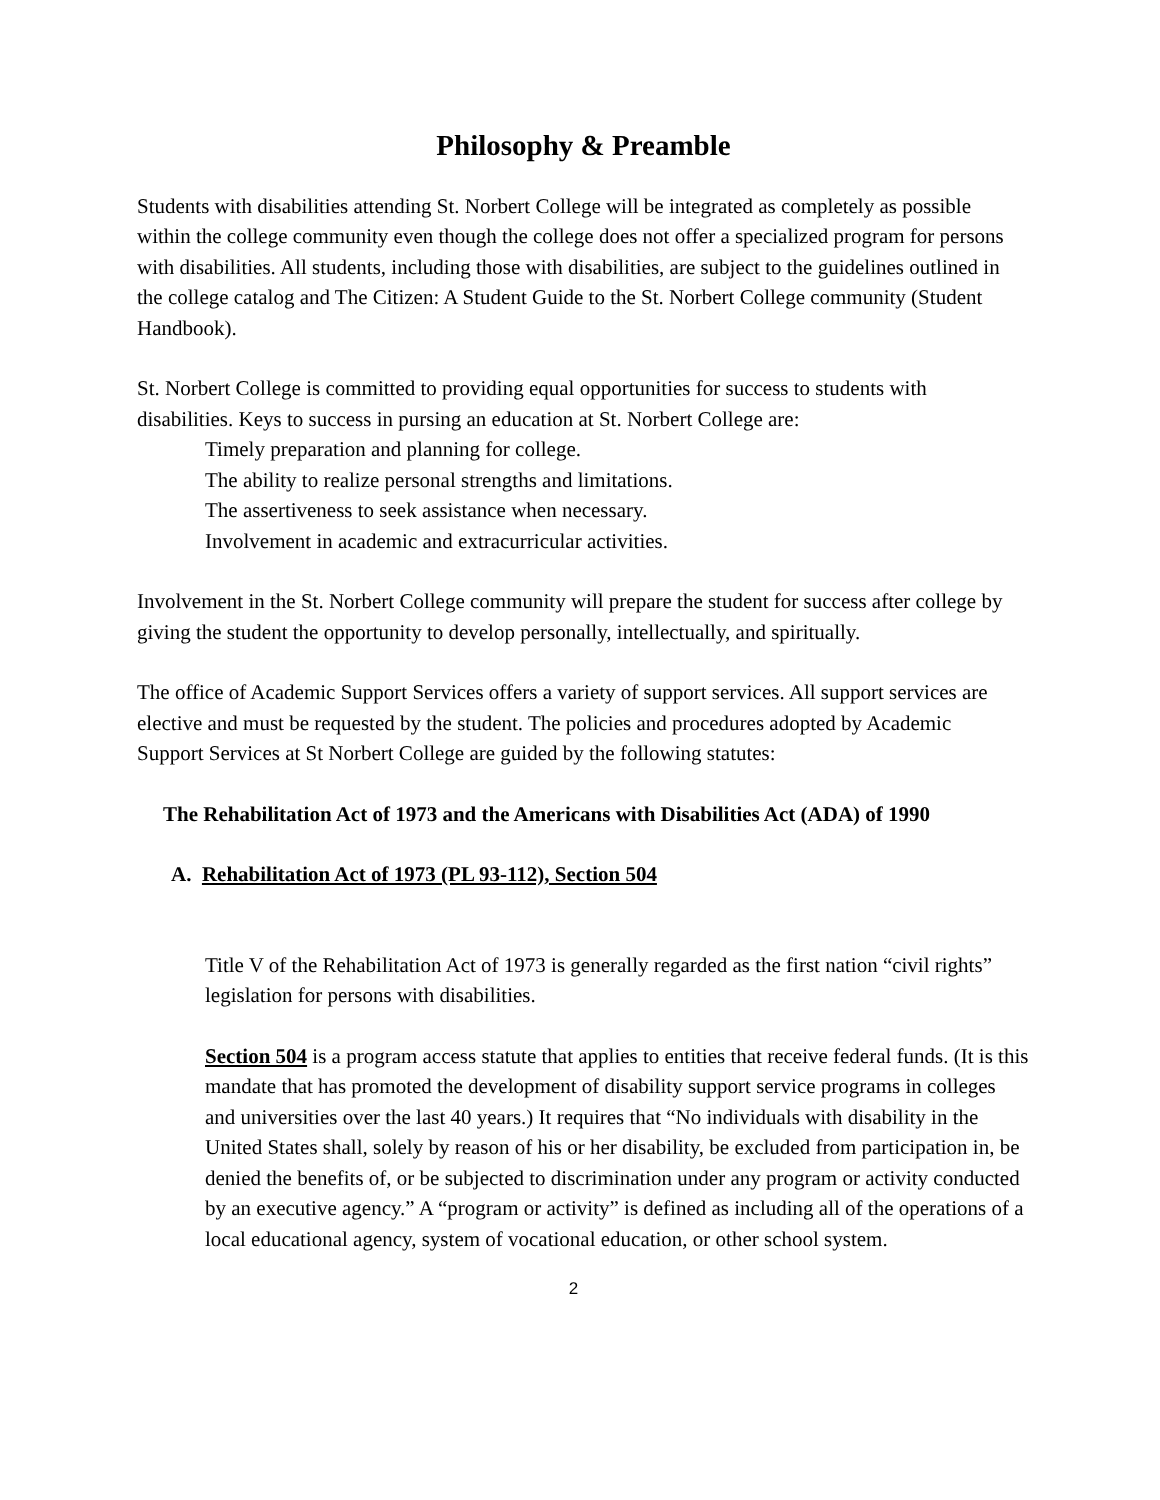Philosophy & Preamble
Students with disabilities attending St. Norbert College will be integrated as completely as possible within the college community even though the college does not offer a specialized program for persons with disabilities. All students, including those with disabilities, are subject to the guidelines outlined in the college catalog and The Citizen: A Student Guide to the St. Norbert College community (Student Handbook).
St. Norbert College is committed to providing equal opportunities for success to students with disabilities. Keys to success in pursing an education at St. Norbert College are:
Timely preparation and planning for college.
The ability to realize personal strengths and limitations.
The assertiveness to seek assistance when necessary.
Involvement in academic and extracurricular activities.
Involvement in the St. Norbert College community will prepare the student for success after college by giving the student the opportunity to develop personally, intellectually, and spiritually.
The office of Academic Support Services offers a variety of support services. All support services are elective and must be requested by the student. The policies and procedures adopted by Academic Support Services at St Norbert College are guided by the following statutes:
The Rehabilitation Act of 1973 and the Americans with Disabilities Act (ADA) of 1990
A. Rehabilitation Act of 1973 (PL 93-112), Section 504
Title V of the Rehabilitation Act of 1973 is generally regarded as the first nation “civil rights” legislation for persons with disabilities.
Section 504 is a program access statute that applies to entities that receive federal funds. (It is this mandate that has promoted the development of disability support service programs in colleges and universities over the last 40 years.) It requires that “No individuals with disability in the United States shall, solely by reason of his or her disability, be excluded from participation in, be denied the benefits of, or be subjected to discrimination under any program or activity conducted by an executive agency.” A “program or activity” is defined as including all of the operations of a local educational agency, system of vocational education, or other school system.
2